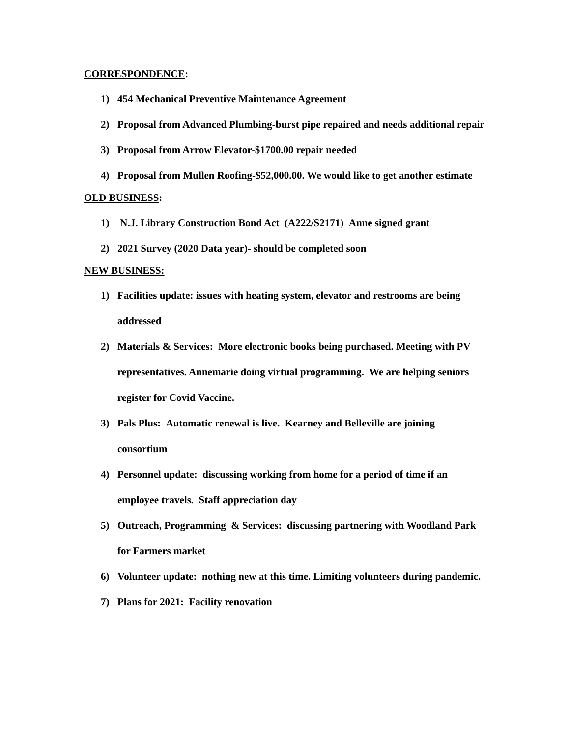CORRESPONDENCE:
1) 454 Mechanical Preventive Maintenance Agreement
2) Proposal from Advanced Plumbing-burst pipe repaired and needs additional repair
3) Proposal from Arrow Elevator-$1700.00 repair needed
4) Proposal from Mullen Roofing-$52,000.00. We would like to get another estimate
OLD BUSINESS:
1) N.J. Library Construction Bond Act (A222/S2171) Anne signed grant
2) 2021 Survey (2020 Data year)- should be completed soon
NEW BUSINESS:
1) Facilities update: issues with heating system, elevator and restrooms are being addressed
2) Materials & Services: More electronic books being purchased. Meeting with PV representatives. Annemarie doing virtual programming. We are helping seniors register for Covid Vaccine.
3) Pals Plus: Automatic renewal is live. Kearney and Belleville are joining consortium
4) Personnel update: discussing working from home for a period of time if an employee travels. Staff appreciation day
5) Outreach, Programming & Services: discussing partnering with Woodland Park for Farmers market
6) Volunteer update: nothing new at this time. Limiting volunteers during pandemic.
7) Plans for 2021: Facility renovation